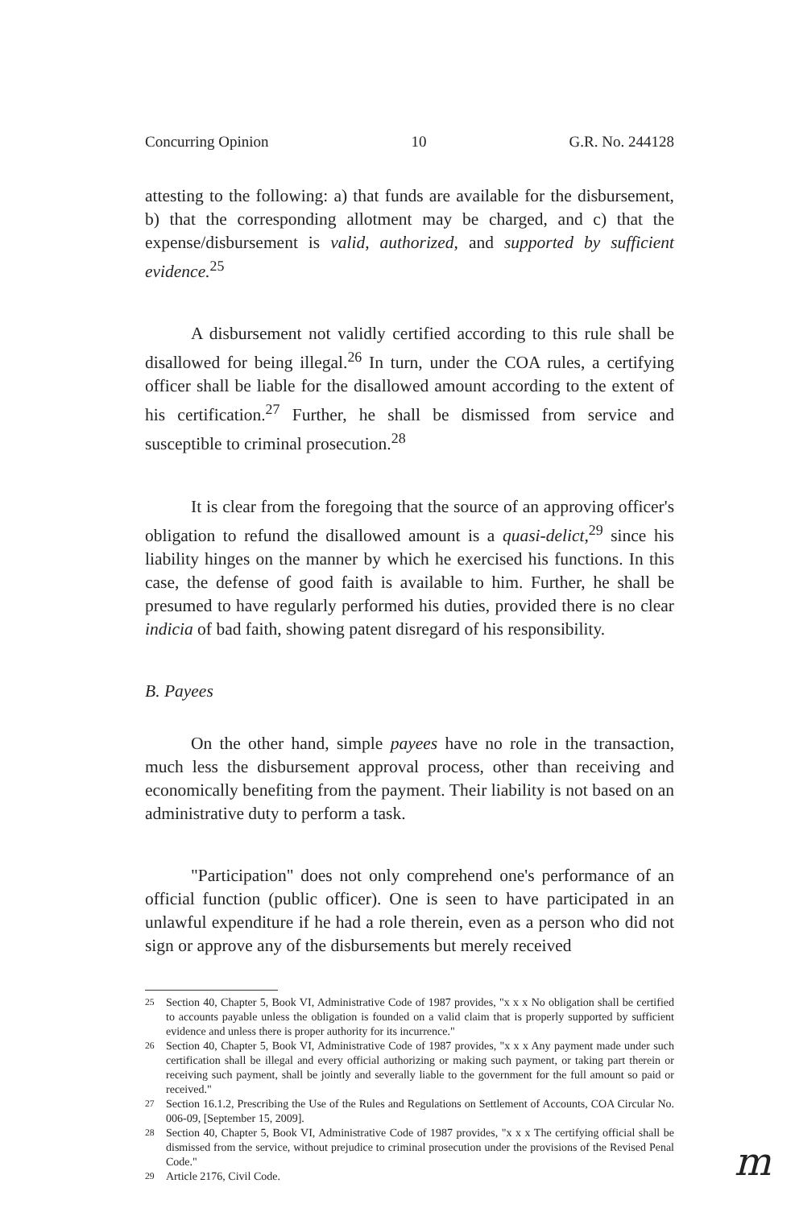Concurring Opinion 10 G.R. No. 244128
attesting to the following: a) that funds are available for the disbursement, b) that the corresponding allotment may be charged, and c) that the expense/disbursement is valid, authorized, and supported by sufficient evidence.<sup>25</sup>
A disbursement not validly certified according to this rule shall be disallowed for being illegal.<sup>26</sup> In turn, under the COA rules, a certifying officer shall be liable for the disallowed amount according to the extent of his certification.<sup>27</sup> Further, he shall be dismissed from service and susceptible to criminal prosecution.<sup>28</sup>
It is clear from the foregoing that the source of an approving officer's obligation to refund the disallowed amount is a quasi-delict,<sup>29</sup> since his liability hinges on the manner by which he exercised his functions. In this case, the defense of good faith is available to him. Further, he shall be presumed to have regularly performed his duties, provided there is no clear indicia of bad faith, showing patent disregard of his responsibility.
B. Payees
On the other hand, simple payees have no role in the transaction, much less the disbursement approval process, other than receiving and economically benefiting from the payment. Their liability is not based on an administrative duty to perform a task.
"Participation" does not only comprehend one's performance of an official function (public officer). One is seen to have participated in an unlawful expenditure if he had a role therein, even as a person who did not sign or approve any of the disbursements but merely received
<sup>25</sup> Section 40, Chapter 5, Book VI, Administrative Code of 1987 provides, "x x x No obligation shall be certified to accounts payable unless the obligation is founded on a valid claim that is properly supported by sufficient evidence and unless there is proper authority for its incurrence."
<sup>26</sup> Section 40, Chapter 5, Book VI, Administrative Code of 1987 provides, "x x x Any payment made under such certification shall be illegal and every official authorizing or making such payment, or taking part therein or receiving such payment, shall be jointly and severally liable to the government for the full amount so paid or received."
<sup>27</sup> Section 16.1.2, Prescribing the Use of the Rules and Regulations on Settlement of Accounts, COA Circular No. 006-09, [September 15, 2009].
<sup>28</sup> Section 40, Chapter 5, Book VI, Administrative Code of 1987 provides, "x x x The certifying official shall be dismissed from the service, without prejudice to criminal prosecution under the provisions of the Revised Penal Code."
<sup>29</sup> Article 2176, Civil Code.
m